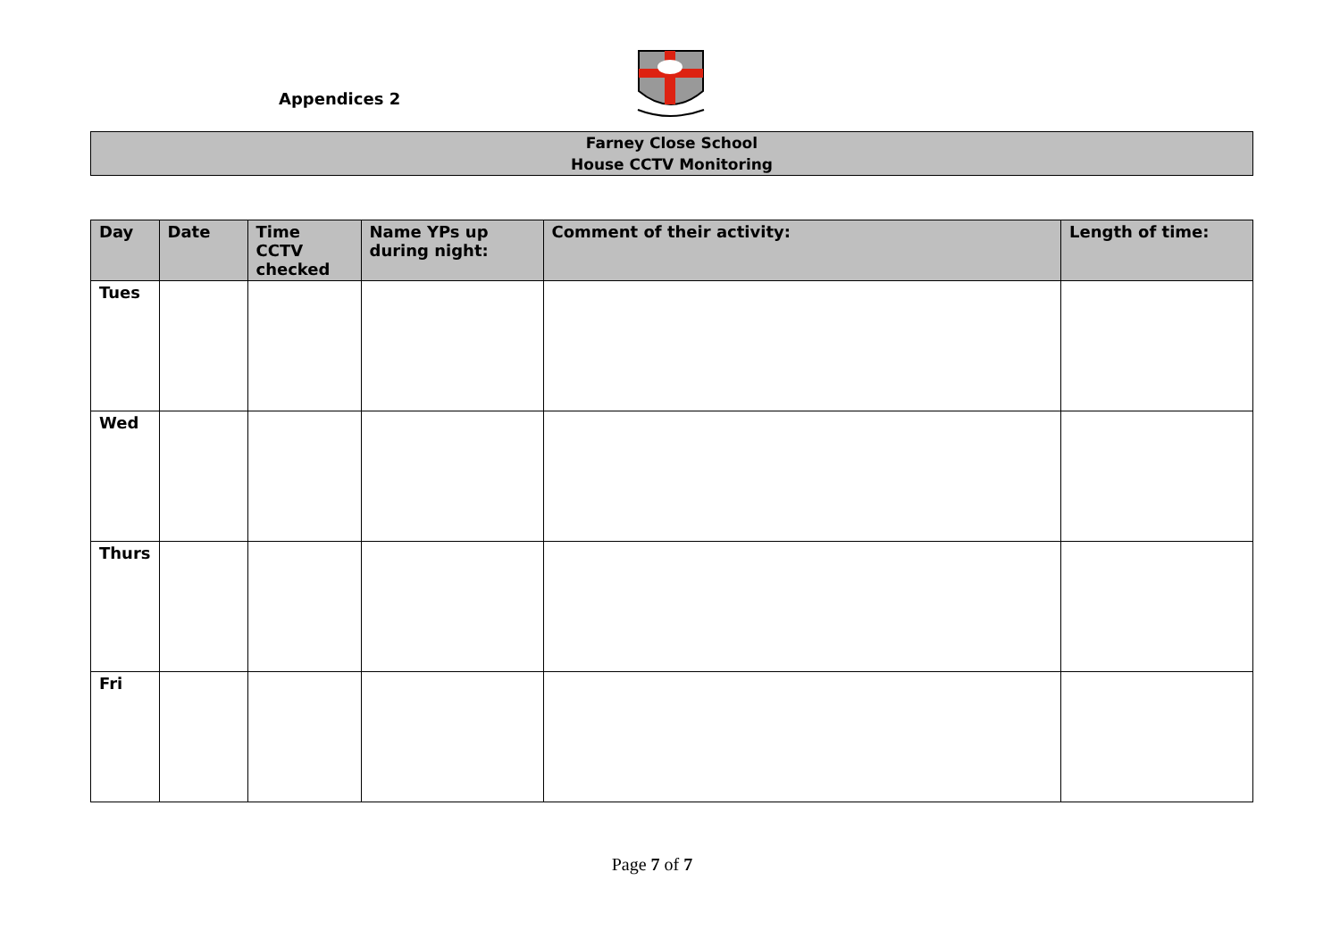Appendices 2
Farney Close School
House CCTV Monitoring
| Day | Date | Time CCTV checked | Name YPs up during night: | Comment of their activity: | Length of time: |
| --- | --- | --- | --- | --- | --- |
| Tues | | | | | |
| Wed | | | | | |
| Thurs | | | | | |
| Fri | | | | | |
Page 7 of 7